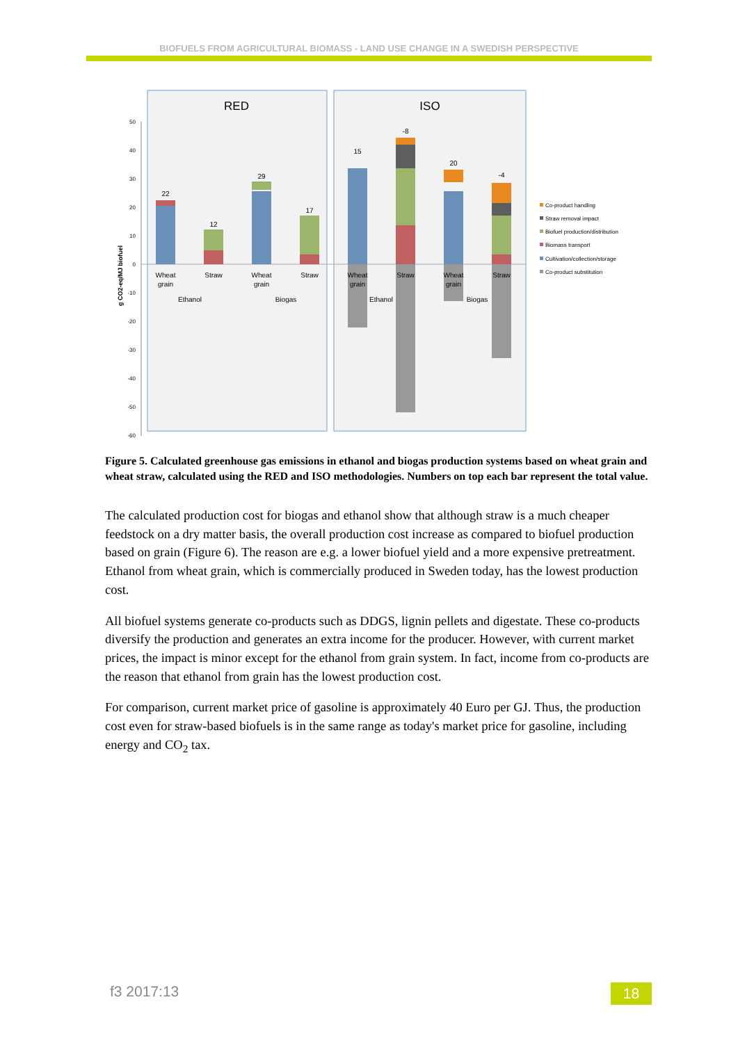BIOFUELS FROM AGRICULTURAL BIOMASS - LAND USE CHANGE IN A SWEDISH PERSPECTIVE
RED
ISO
50
40
30
20
10
0
-10
-20
-30
-40
-50
-60
g CO2-eq/MJ biofuel
22
12
29
17
15
-8
20
-4
Wheat
grain
Straw
Wheat
grain
Straw
Wheat
grain
Straw
Wheat
grain
Straw
Ethanol
Biogas
Ethanol
Biogas
Co-product handling
Straw removal impact
Biofuel production/distribution
Biomass transport
Cultivation/collection/storage
Co-product substitution
Figure 5. Calculated greenhouse gas emissions in ethanol and biogas production systems based on wheat grain and wheat straw, calculated using the RED and ISO methodologies. Numbers on top each bar represent the total value.
The calculated production cost for biogas and ethanol show that although straw is a much cheaper feedstock on a dry matter basis, the overall production cost increase as compared to biofuel production based on grain (Figure 6). The reason are e.g. a lower biofuel yield and a more expensive pretreatment. Ethanol from wheat grain, which is commercially produced in Sweden today, has the lowest production cost.
All biofuel systems generate co-products such as DDGS, lignin pellets and digestate. These co-products diversify the production and generates an extra income for the producer. However, with current market prices, the impact is minor except for the ethanol from grain system. In fact, income from co-products are the reason that ethanol from grain has the lowest production cost.
For comparison, current market price of gasoline is approximately 40 Euro per GJ. Thus, the production cost even for straw-based biofuels is in the same range as today's market price for gasoline, including energy and CO<sub>2</sub> tax.
f3 2017:13 18